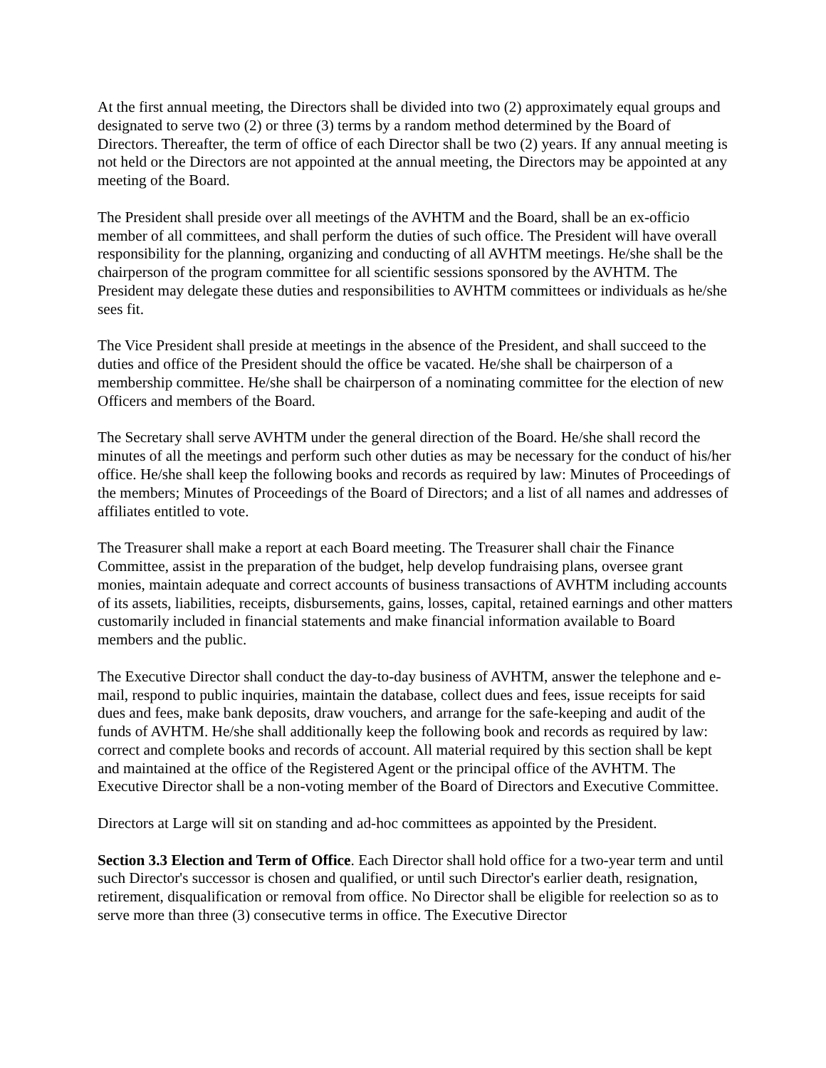At the first annual meeting, the Directors shall be divided into two (2) approximately equal groups and designated to serve two (2) or three (3) terms by a random method determined by the Board of Directors. Thereafter, the term of office of each Director shall be two (2) years. If any annual meeting is not held or the Directors are not appointed at the annual meeting, the Directors may be appointed at any meeting of the Board.
The President shall preside over all meetings of the AVHTM and the Board, shall be an ex-officio member of all committees, and shall perform the duties of such office. The President will have overall responsibility for the planning, organizing and conducting of all AVHTM meetings. He/she shall be the chairperson of the program committee for all scientific sessions sponsored by the AVHTM. The President may delegate these duties and responsibilities to AVHTM committees or individuals as he/she sees fit.
The Vice President shall preside at meetings in the absence of the President, and shall succeed to the duties and office of the President should the office be vacated. He/she shall be chairperson of a membership committee. He/she shall be chairperson of a nominating committee for the election of new Officers and members of the Board.
The Secretary shall serve AVHTM under the general direction of the Board. He/she shall record the minutes of all the meetings and perform such other duties as may be necessary for the conduct of his/her office. He/she shall keep the following books and records as required by law: Minutes of Proceedings of the members; Minutes of Proceedings of the Board of Directors; and a list of all names and addresses of affiliates entitled to vote.
The Treasurer shall make a report at each Board meeting. The Treasurer shall chair the Finance Committee, assist in the preparation of the budget, help develop fundraising plans, oversee grant monies, maintain adequate and correct accounts of business transactions of AVHTM including accounts of its assets, liabilities, receipts, disbursements, gains, losses, capital, retained earnings and other matters customarily included in financial statements and make financial information available to Board members and the public.
The Executive Director shall conduct the day-to-day business of AVHTM, answer the telephone and e-mail, respond to public inquiries, maintain the database, collect dues and fees, issue receipts for said dues and fees, make bank deposits, draw vouchers, and arrange for the safe-keeping and audit of the funds of AVHTM. He/she shall additionally keep the following book and records as required by law: correct and complete books and records of account. All material required by this section shall be kept and maintained at the office of the Registered Agent or the principal office of the AVHTM. The Executive Director shall be a non-voting member of the Board of Directors and Executive Committee.
Directors at Large will sit on standing and ad-hoc committees as appointed by the President.
Section 3.3 Election and Term of Office. Each Director shall hold office for a two-year term and until such Director's successor is chosen and qualified, or until such Director's earlier death, resignation, retirement, disqualification or removal from office. No Director shall be eligible for reelection so as to serve more than three (3) consecutive terms in office. The Executive Director